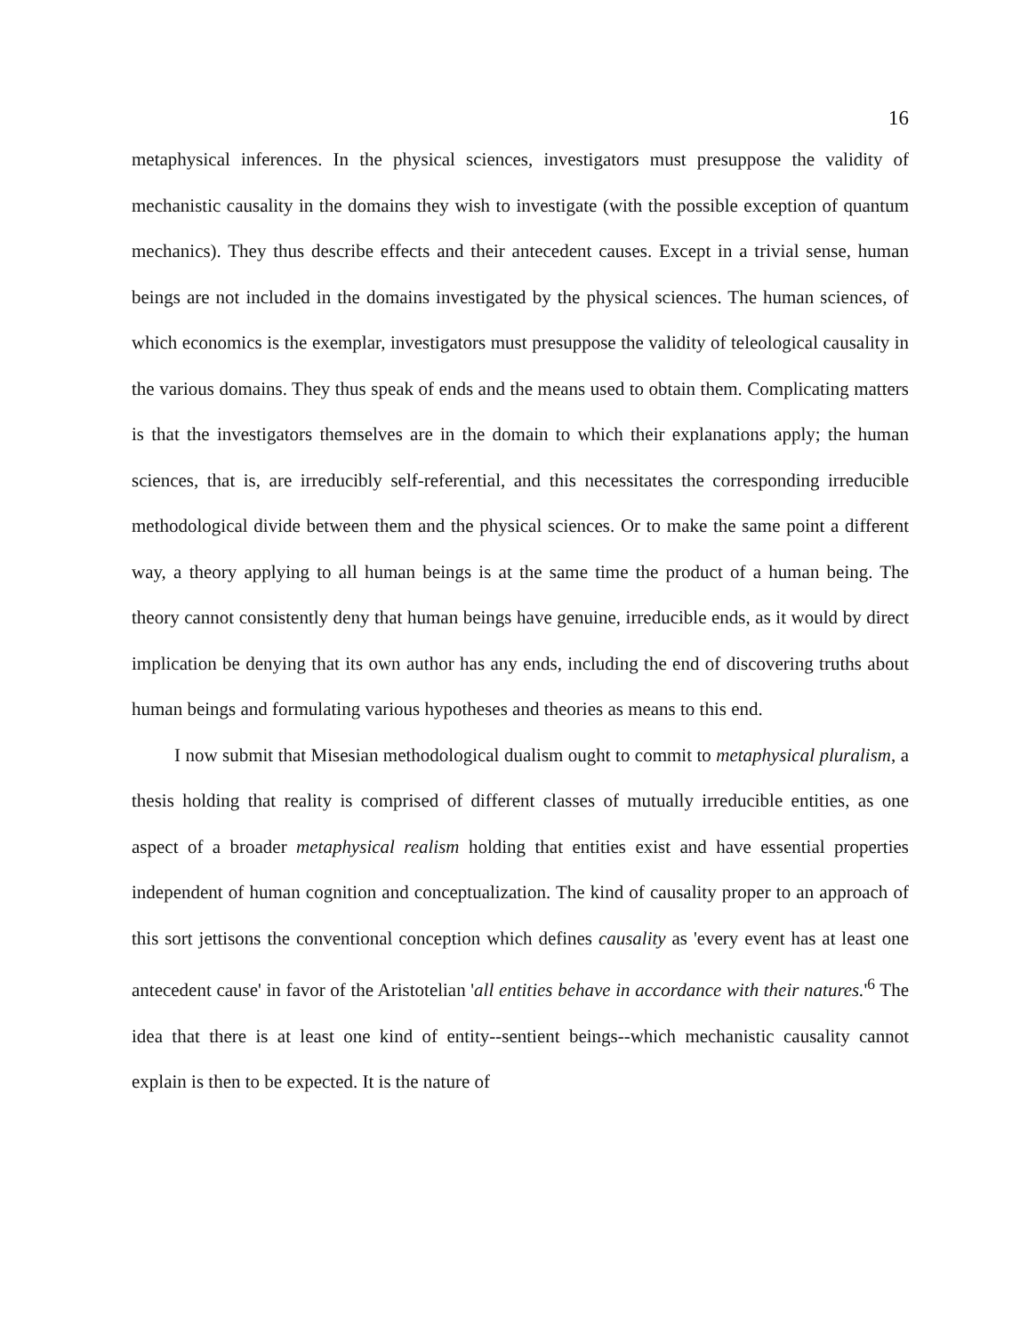16
metaphysical inferences. In the physical sciences, investigators must presuppose the validity of mechanistic causality in the domains they wish to investigate (with the possible exception of quantum mechanics). They thus describe effects and their antecedent causes. Except in a trivial sense, human beings are not included in the domains investigated by the physical sciences. The human sciences, of which economics is the exemplar, investigators must presuppose the validity of teleological causality in the various domains. They thus speak of ends and the means used to obtain them. Complicating matters is that the investigators themselves are in the domain to which their explanations apply; the human sciences, that is, are irreducibly self-referential, and this necessitates the corresponding irreducible methodological divide between them and the physical sciences. Or to make the same point a different way, a theory applying to all human beings is at the same time the product of a human being. The theory cannot consistently deny that human beings have genuine, irreducible ends, as it would by direct implication be denying that its own author has any ends, including the end of discovering truths about human beings and formulating various hypotheses and theories as means to this end.
I now submit that Misesian methodological dualism ought to commit to metaphysical pluralism, a thesis holding that reality is comprised of different classes of mutually irreducible entities, as one aspect of a broader metaphysical realism holding that entities exist and have essential properties independent of human cognition and conceptualization. The kind of causality proper to an approach of this sort jettisons the conventional conception which defines causality as 'every event has at least one antecedent cause' in favor of the Aristotelian 'all entities behave in accordance with their natures.'<sup>6</sup> The idea that there is at least one kind of entity--sentient beings--which mechanistic causality cannot explain is then to be expected. It is the nature of